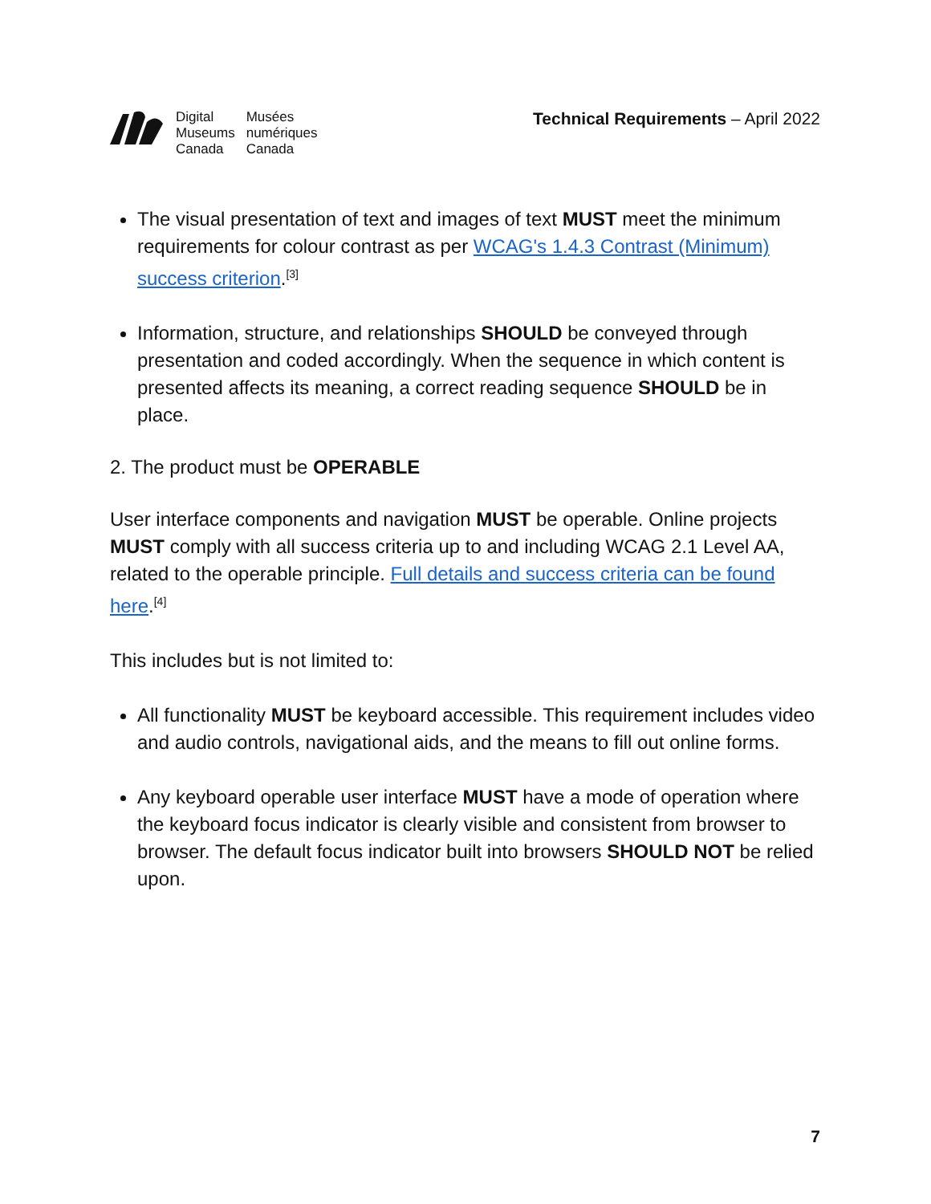Digital
Museums
Canada
Musées
numériques
Canada
Technical Requirements – April 2022
The visual presentation of text and images of text MUST meet the minimum requirements for colour contrast as per WCAG's 1.4.3 Contrast (Minimum) success criterion.<sup>[3]</sup>
Information, structure, and relationships SHOULD be conveyed through presentation and coded accordingly. When the sequence in which content is presented affects its meaning, a correct reading sequence SHOULD be in place.
2. The product must be OPERABLE
User interface components and navigation MUST be operable. Online projects MUST comply with all success criteria up to and including WCAG 2.1 Level AA, related to the operable principle. Full details and success criteria can be found here.<sup>[4]</sup>
This includes but is not limited to:
All functionality MUST be keyboard accessible. This requirement includes video and audio controls, navigational aids, and the means to fill out online forms.
Any keyboard operable user interface MUST have a mode of operation where the keyboard focus indicator is clearly visible and consistent from browser to browser. The default focus indicator built into browsers SHOULD NOT be relied upon.
7